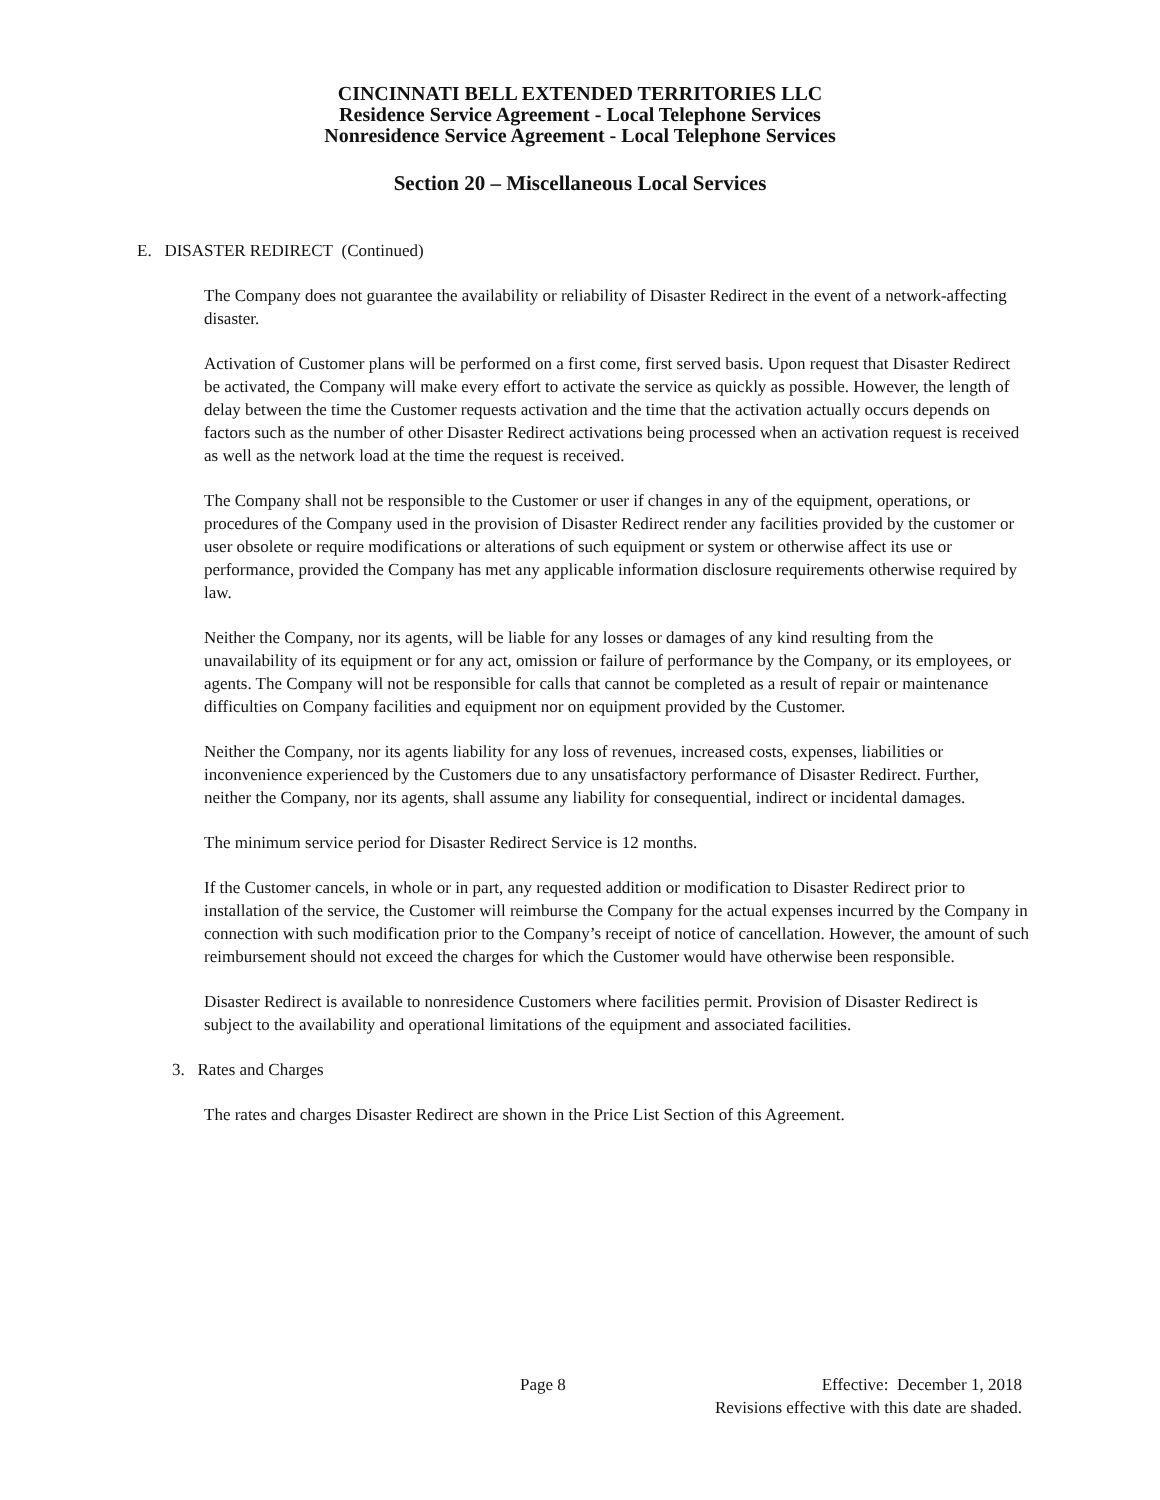CINCINNATI BELL EXTENDED TERRITORIES LLC
Residence Service Agreement - Local Telephone Services
Nonresidence Service Agreement - Local Telephone Services
Section 20 – Miscellaneous Local Services
E. DISASTER REDIRECT (Continued)
The Company does not guarantee the availability or reliability of Disaster Redirect in the event of a network-affecting disaster.
Activation of Customer plans will be performed on a first come, first served basis. Upon request that Disaster Redirect be activated, the Company will make every effort to activate the service as quickly as possible. However, the length of delay between the time the Customer requests activation and the time that the activation actually occurs depends on factors such as the number of other Disaster Redirect activations being processed when an activation request is received as well as the network load at the time the request is received.
The Company shall not be responsible to the Customer or user if changes in any of the equipment, operations, or procedures of the Company used in the provision of Disaster Redirect render any facilities provided by the customer or user obsolete or require modifications or alterations of such equipment or system or otherwise affect its use or performance, provided the Company has met any applicable information disclosure requirements otherwise required by law.
Neither the Company, nor its agents, will be liable for any losses or damages of any kind resulting from the unavailability of its equipment or for any act, omission or failure of performance by the Company, or its employees, or agents. The Company will not be responsible for calls that cannot be completed as a result of repair or maintenance difficulties on Company facilities and equipment nor on equipment provided by the Customer.
Neither the Company, nor its agents liability for any loss of revenues, increased costs, expenses, liabilities or inconvenience experienced by the Customers due to any unsatisfactory performance of Disaster Redirect. Further, neither the Company, nor its agents, shall assume any liability for consequential, indirect or incidental damages.
The minimum service period for Disaster Redirect Service is 12 months.
If the Customer cancels, in whole or in part, any requested addition or modification to Disaster Redirect prior to installation of the service, the Customer will reimburse the Company for the actual expenses incurred by the Company in connection with such modification prior to the Company’s receipt of notice of cancellation. However, the amount of such reimbursement should not exceed the charges for which the Customer would have otherwise been responsible.
Disaster Redirect is available to nonresidence Customers where facilities permit. Provision of Disaster Redirect is subject to the availability and operational limitations of the equipment and associated facilities.
3. Rates and Charges
The rates and charges Disaster Redirect are shown in the Price List Section of this Agreement.
Page 8
Effective: December 1, 2018
Revisions effective with this date are shaded.